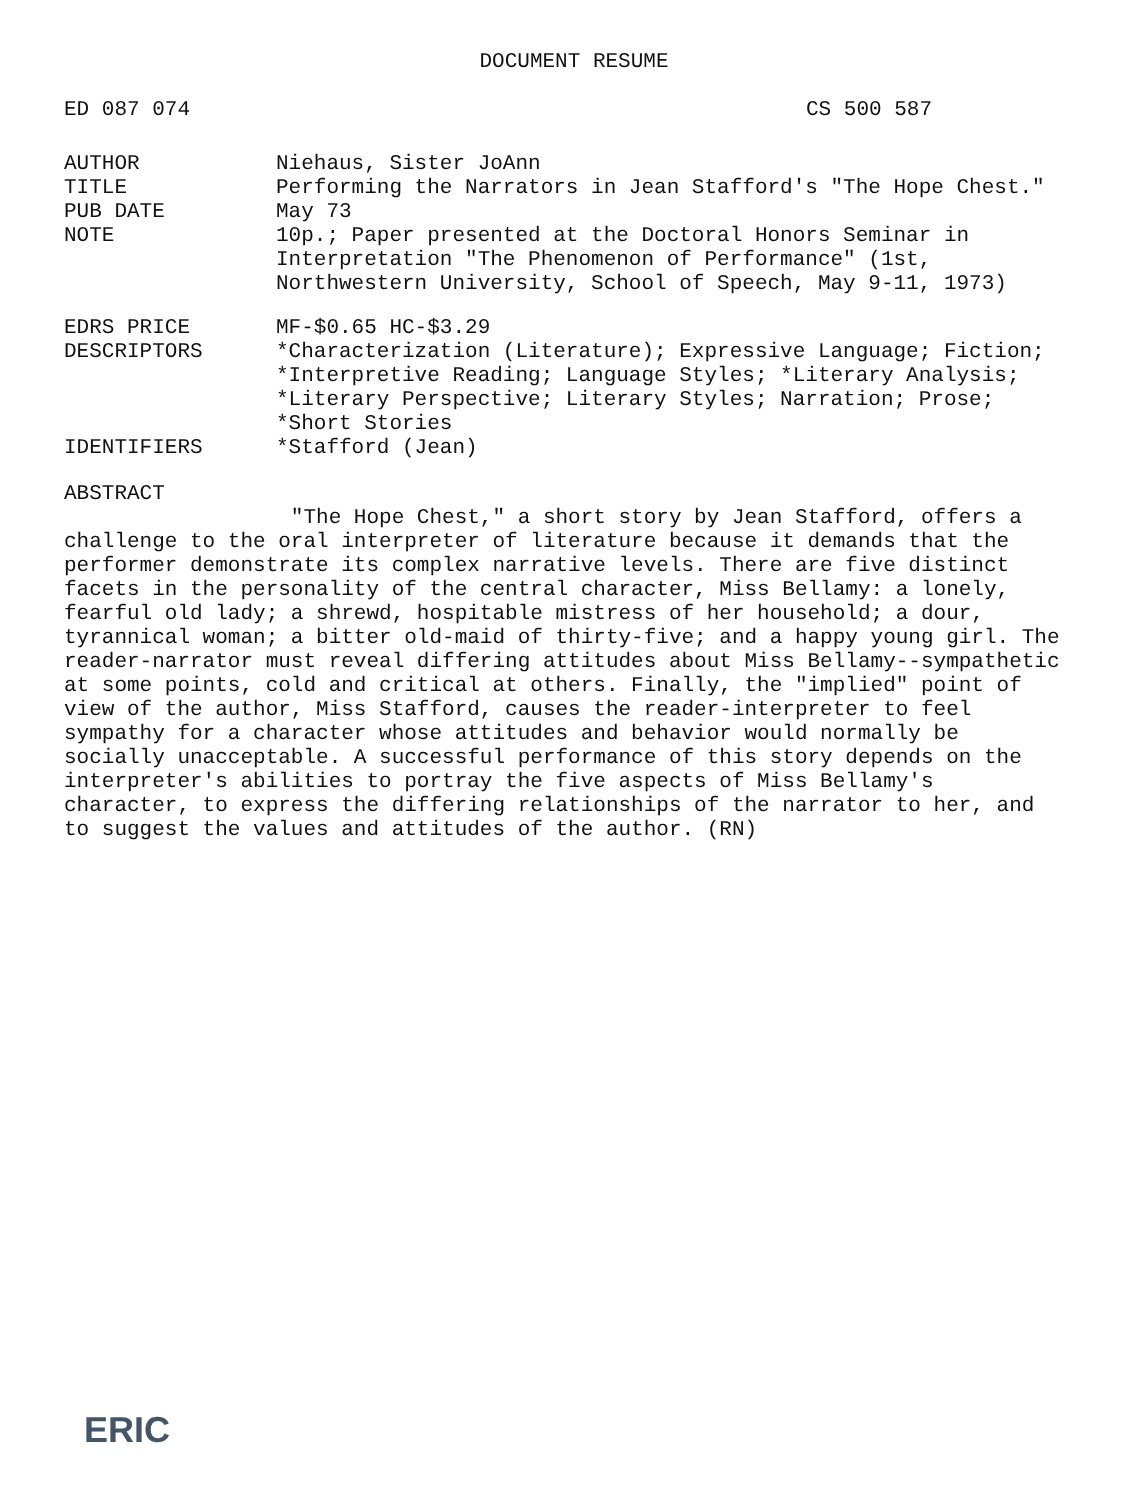DOCUMENT RESUME
ED 087 074 CS 500 587
AUTHOR Niehaus, Sister JoAnn
TITLE Performing the Narrators in Jean Stafford's "The Hope Chest."
PUB DATE May 73
NOTE 10p.; Paper presented at the Doctoral Honors Seminar in Interpretation "The Phenomenon of Performance" (1st, Northwestern University, School of Speech, May 9-11, 1973)
EDRS PRICE MF-$0.65 HC-$3.29
DESCRIPTORS *Characterization (Literature); Expressive Language; Fiction; *Interpretive Reading; Language Styles; *Literary Analysis; *Literary Perspective; Literary Styles; Narration; Prose; *Short Stories
IDENTIFIERS *Stafford (Jean)
ABSTRACT
"The Hope Chest," a short story by Jean Stafford, offers a challenge to the oral interpreter of literature because it demands that the performer demonstrate its complex narrative levels. There are five distinct facets in the personality of the central character, Miss Bellamy: a lonely, fearful old lady; a shrewd, hospitable mistress of her household; a dour, tyrannical woman; a bitter old-maid of thirty-five; and a happy young girl. The reader-narrator must reveal differing attitudes about Miss Bellamy--sympathetic at some points, cold and critical at others. Finally, the "implied" point of view of the author, Miss Stafford, causes the reader-interpreter to feel sympathy for a character whose attitudes and behavior would normally be socially unacceptable. A successful performance of this story depends on the interpreter's abilities to portray the five aspects of Miss Bellamy's character, to express the differing relationships of the narrator to her, and to suggest the values and attitudes of the author. (RN)
ERIC